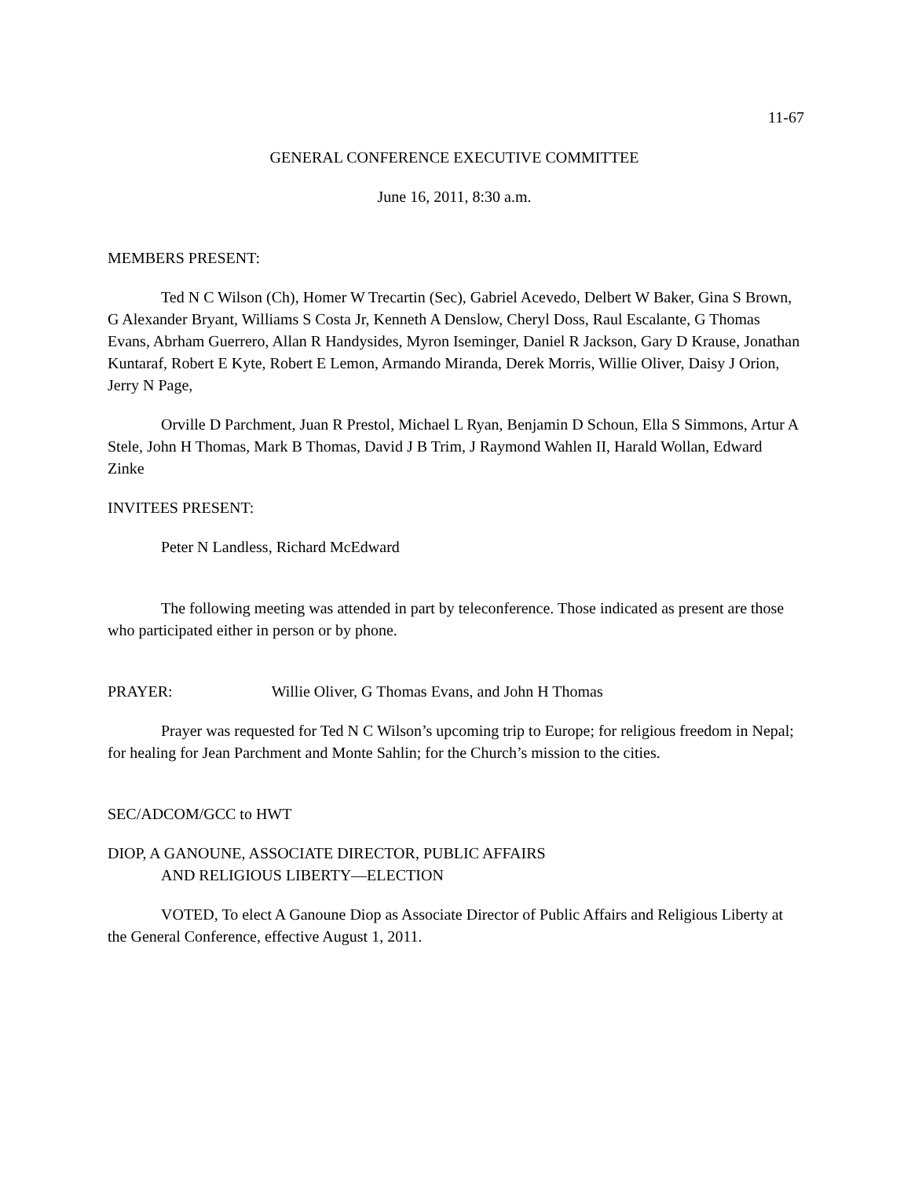11-67
GENERAL CONFERENCE EXECUTIVE COMMITTEE
June 16, 2011, 8:30 a.m.
MEMBERS PRESENT:
Ted N C Wilson (Ch), Homer W Trecartin (Sec), Gabriel Acevedo, Delbert W Baker, Gina S Brown, G Alexander Bryant, Williams S Costa Jr, Kenneth A Denslow, Cheryl Doss, Raul Escalante, G Thomas Evans, Abrham Guerrero, Allan R Handysides, Myron Iseminger, Daniel R Jackson, Gary D Krause, Jonathan Kuntaraf, Robert E Kyte, Robert E Lemon, Armando Miranda, Derek Morris, Willie Oliver, Daisy J Orion, Jerry N Page,
Orville D Parchment, Juan R Prestol, Michael L Ryan, Benjamin D Schoun, Ella S Simmons, Artur A Stele, John H Thomas, Mark B Thomas, David J B Trim, J Raymond Wahlen II, Harald Wollan, Edward Zinke
INVITEES PRESENT:
Peter N Landless, Richard McEdward
The following meeting was attended in part by teleconference. Those indicated as present are those who participated either in person or by phone.
PRAYER: Willie Oliver, G Thomas Evans, and John H Thomas
Prayer was requested for Ted N C Wilson’s upcoming trip to Europe; for religious freedom in Nepal; for healing for Jean Parchment and Monte Sahlin; for the Church’s mission to the cities.
SEC/ADCOM/GCC to HWT
DIOP, A GANOUNE, ASSOCIATE DIRECTOR, PUBLIC AFFAIRS
AND RELIGIOUS LIBERTY—ELECTION
VOTED, To elect A Ganoune Diop as Associate Director of Public Affairs and Religious Liberty at the General Conference, effective August 1, 2011.